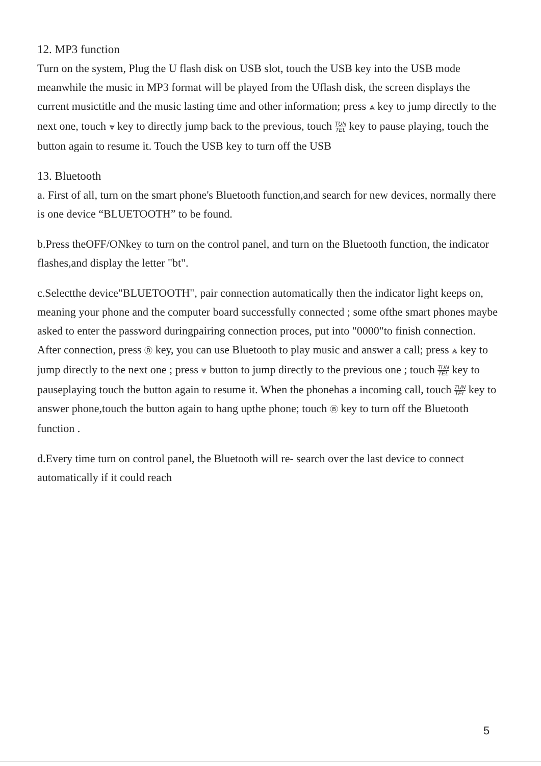12. MP3 function
Turn on the system, Plug the U flash disk on USB slot, touch the USB key into the USB mode meanwhile the music in MP3 format will be played from the Uflash disk, the screen displays the current musictitle and the music lasting time and other information; press ⩓ key to jump directly to the next one, touch ⩔ key to directly jump back to the previous, touch TUN TEL key to pause playing, touch the button again to resume it. Touch the USB key to turn off the USB
13. Bluetooth
a. First of all, turn on the smart phone's Bluetooth function,and search for new devices, normally there is one device “BLUETOOTH” to be found.
b.Press theOFF/ONkey to turn on the control panel, and turn on the Bluetooth function, the indicator flashes,and display the letter "bt".
c.Selectthe device"BLUETOOTH", pair connection automatically then the indicator light keeps on, meaning your phone and the computer board successfully connected ; some ofthe smart phones maybe asked to enter the password duringpairing connection proces, put into "0000"to finish connection. After connection, press Ⓑ key, you can use Bluetooth to play music and answer a call; press ⩓ key to jump directly to the next one ; press ⩔ button to jump directly to the previous one ; touch TUN TEL key to pauseplaying touch the button again to resume it. When the phonehas a incoming call, touch TUN TEL key to answer phone,touch the button again to hang upthe phone; touch Ⓑ key to turn off the Bluetooth function .
d.Every time turn on control panel, the Bluetooth will re- search over the last device to connect automatically if it could reach
5